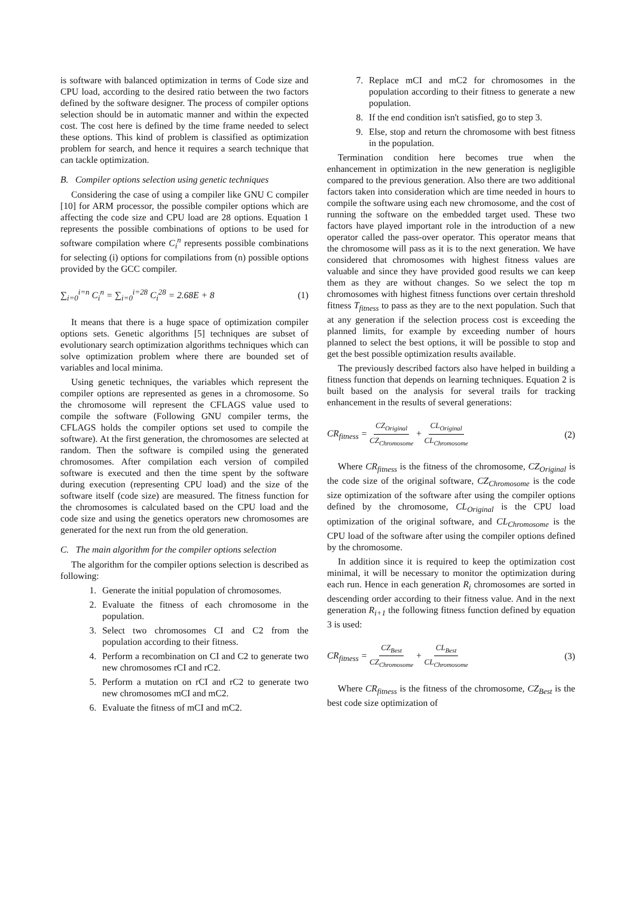is software with balanced optimization in terms of Code size and CPU load, according to the desired ratio between the two factors defined by the software designer. The process of compiler options selection should be in automatic manner and within the expected cost. The cost here is defined by the time frame needed to select these options. This kind of problem is classified as optimization problem for search, and hence it requires a search technique that can tackle optimization.
B. Compiler options selection using genetic techniques
Considering the case of using a compiler like GNU C compiler [10] for ARM processor, the possible compiler options which are affecting the code size and CPU load are 28 options. Equation 1 represents the possible combinations of options to be used for software compilation where C<sub>i</sub><sup>n</sup> represents possible combinations for selecting (i) options for compilations from (n) possible options provided by the GCC compiler.
∑<sub>i=0</sub><sup>i=n</sup> C<sub>i</sub><sup>n</sup> = ∑<sub>i=0</sub><sup>i=28</sup> C<sub>i</sub><sup>28</sup> = 2.68E + 8 (1)
It means that there is a huge space of optimization compiler options sets. Genetic algorithms [5] techniques are subset of evolutionary search optimization algorithms techniques which can solve optimization problem where there are bounded set of variables and local minima.
Using genetic techniques, the variables which represent the compiler options are represented as genes in a chromosome. So the chromosome will represent the CFLAGS value used to compile the software (Following GNU compiler terms, the CFLAGS holds the compiler options set used to compile the software). At the first generation, the chromosomes are selected at random. Then the software is compiled using the generated chromosomes. After compilation each version of compiled software is executed and then the time spent by the software during execution (representing CPU load) and the size of the software itself (code size) are measured. The fitness function for the chromosomes is calculated based on the CPU load and the code size and using the genetics operators new chromosomes are generated for the next run from the old generation.
C. The main algorithm for the compiler options selection
The algorithm for the compiler options selection is described as following:
1. Generate the initial population of chromosomes.
2. Evaluate the fitness of each chromosome in the population.
3. Select two chromosomes CI and C2 from the population according to their fitness.
4. Perform a recombination on CI and C2 to generate two new chromosomes rCI and rC2.
5. Perform a mutation on rCI and rC2 to generate two new chromosomes mCI and mC2.
6. Evaluate the fitness of mCI and mC2.
7. Replace mCI and mC2 for chromosomes in the population according to their fitness to generate a new population.
8. If the end condition isn't satisfied, go to step 3.
9. Else, stop and return the chromosome with best fitness in the population.
Termination condition here becomes true when the enhancement in optimization in the new generation is negligible compared to the previous generation. Also there are two additional factors taken into consideration which are time needed in hours to compile the software using each new chromosome, and the cost of running the software on the embedded target used. These two factors have played important role in the introduction of a new operator called the pass-over operator. This operator means that the chromosome will pass as it is to the next generation. We have considered that chromosomes with highest fitness values are valuable and since they have provided good results we can keep them as they are without changes. So we select the top m chromosomes with highest fitness functions over certain threshold fitness T<sub>fitness</sub> to pass as they are to the next population. Such that at any generation if the selection process cost is exceeding the planned limits, for example by exceeding number of hours planned to select the best options, it will be possible to stop and get the best possible optimization results available.
The previously described factors also have helped in building a fitness function that depends on learning techniques. Equation 2 is built based on the analysis for several trails for tracking enhancement in the results of several generations:
CR<sub>fitness</sub> = CZ<sub>Original</sub> CZ<sub>Chromosome</sub> + CL<sub>Original</sub> CL<sub>Chromosome</sub> (2)
Where CR<sub>fitness</sub> is the fitness of the chromosome, CZ<sub>Original</sub> is the code size of the original software, CZ<sub>Chromosome</sub> is the code size optimization of the software after using the compiler options defined by the chromosome, CL<sub>Original</sub> is the CPU load optimization of the original software, and CL<sub>Chromosome</sub> is the CPU load of the software after using the compiler options defined by the chromosome.
In addition since it is required to keep the optimization cost minimal, it will be necessary to monitor the optimization during each run. Hence in each generation R<sub>i</sub> chromosomes are sorted in descending order according to their fitness value. And in the next generation R<sub>i+1</sub> the following fitness function defined by equation 3 is used:
CR<sub>fitness</sub> = CZ<sub>Best</sub> CZ<sub>Chromosome</sub> + CL<sub>Best</sub> CL<sub>Chromosome</sub> (3)
Where CR<sub>fitness</sub> is the fitness of the chromosome, CZ<sub>Best</sub> is the best code size optimization of